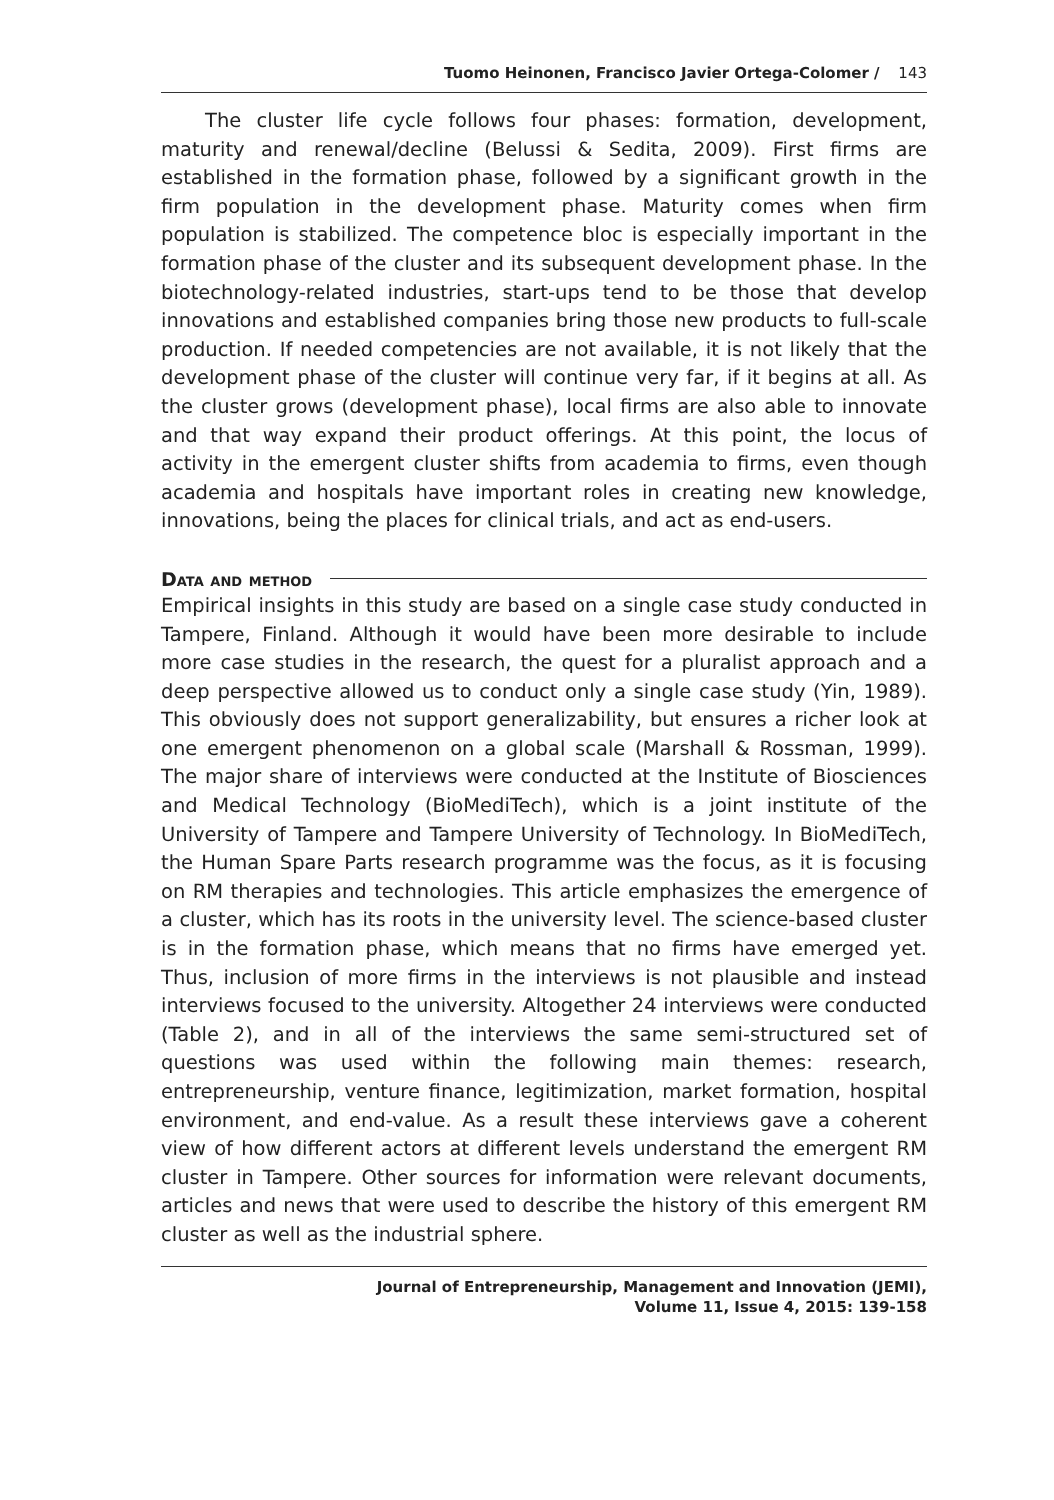Tuomo Heinonen, Francisco Javier Ortega-Colomer / 143
The cluster life cycle follows four phases: formation, development, maturity and renewal/decline (Belussi & Sedita, 2009). First firms are established in the formation phase, followed by a significant growth in the firm population in the development phase. Maturity comes when firm population is stabilized. The competence bloc is especially important in the formation phase of the cluster and its subsequent development phase. In the biotechnology-related industries, start-ups tend to be those that develop innovations and established companies bring those new products to full-scale production. If needed competencies are not available, it is not likely that the development phase of the cluster will continue very far, if it begins at all. As the cluster grows (development phase), local firms are also able to innovate and that way expand their product offerings. At this point, the locus of activity in the emergent cluster shifts from academia to firms, even though academia and hospitals have important roles in creating new knowledge, innovations, being the places for clinical trials, and act as end-users.
Data and method
Empirical insights in this study are based on a single case study conducted in Tampere, Finland. Although it would have been more desirable to include more case studies in the research, the quest for a pluralist approach and a deep perspective allowed us to conduct only a single case study (Yin, 1989). This obviously does not support generalizability, but ensures a richer look at one emergent phenomenon on a global scale (Marshall & Rossman, 1999). The major share of interviews were conducted at the Institute of Biosciences and Medical Technology (BioMediTech), which is a joint institute of the University of Tampere and Tampere University of Technology. In BioMediTech, the Human Spare Parts research programme was the focus, as it is focusing on RM therapies and technologies. This article emphasizes the emergence of a cluster, which has its roots in the university level. The science-based cluster is in the formation phase, which means that no firms have emerged yet. Thus, inclusion of more firms in the interviews is not plausible and instead interviews focused to the university. Altogether 24 interviews were conducted (Table 2), and in all of the interviews the same semi-structured set of questions was used within the following main themes: research, entrepreneurship, venture finance, legitimization, market formation, hospital environment, and end-value. As a result these interviews gave a coherent view of how different actors at different levels understand the emergent RM cluster in Tampere. Other sources for information were relevant documents, articles and news that were used to describe the history of this emergent RM cluster as well as the industrial sphere.
Journal of Entrepreneurship, Management and Innovation (JEMI),
Volume 11, Issue 4, 2015: 139-158